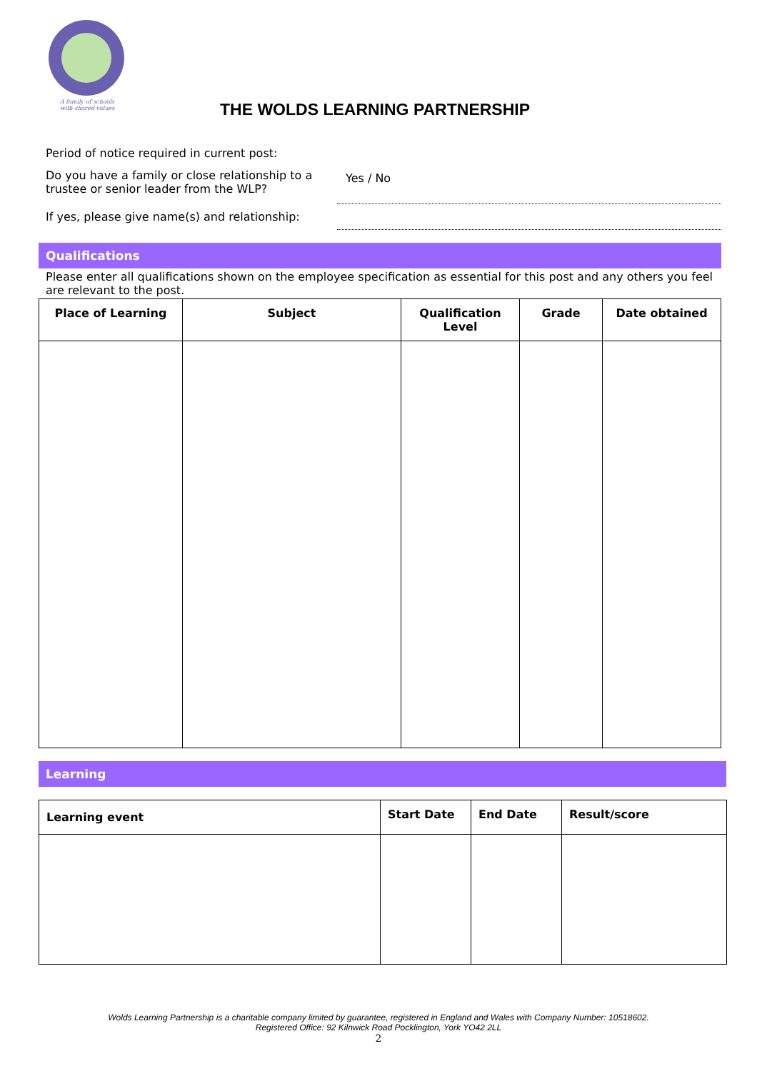A family of schools
with shared values
THE WOLDS LEARNING PARTNERSHIP
Period of notice required in current post:
Do you have a family or close relationship to a trustee or senior leader from the WLP?
Yes / No
If yes, please give name(s) and relationship:
Qualifications
Please enter all qualifications shown on the employee specification as essential for this post and any others you feel are relevant to the post.
| Place of Learning | Subject | Qualification Level | Grade | Date obtained |
| --- | --- | --- | --- | --- |
Learning
| Learning event | Start Date | End Date | Result/score |
| --- | --- | --- | --- |
Wolds Learning Partnership is a charitable company limited by guarantee, registered in England and Wales with Company Number: 10518602.
Registered Office: 92 Kilnwick Road Pocklington, York YO42 2LL
2